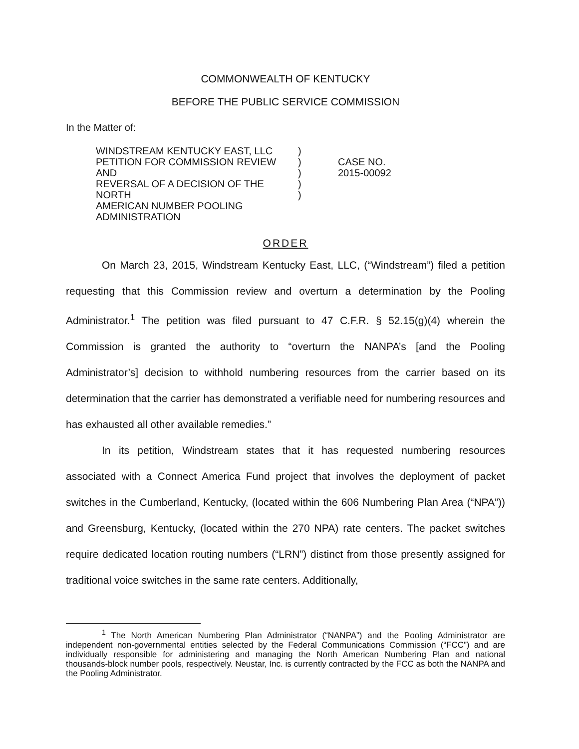COMMONWEALTH OF KENTUCKY
BEFORE THE PUBLIC SERVICE COMMISSION
In the Matter of:
WINDSTREAM KENTUCKY EAST, LLC
PETITION FOR COMMISSION REVIEW AND
REVERSAL OF A DECISION OF THE NORTH
AMERICAN NUMBER POOLING
ADMINISTRATION
)
)
)
)
)
CASE NO.
2015-00092
ORDER
On March 23, 2015, Windstream Kentucky East, LLC, (“Windstream”) filed a petition requesting that this Commission review and overturn a determination by the Pooling Administrator.<sup>1</sup> The petition was filed pursuant to 47 C.F.R. § 52.15(g)(4) wherein the Commission is granted the authority to “overturn the NANPA’s [and the Pooling Administrator’s] decision to withhold numbering resources from the carrier based on its determination that the carrier has demonstrated a verifiable need for numbering resources and has exhausted all other available remedies.”
In its petition, Windstream states that it has requested numbering resources associated with a Connect America Fund project that involves the deployment of packet switches in the Cumberland, Kentucky, (located within the 606 Numbering Plan Area (“NPA”)) and Greensburg, Kentucky, (located within the 270 NPA) rate centers. The packet switches require dedicated location routing numbers (“LRN”) distinct from those presently assigned for traditional voice switches in the same rate centers. Additionally,
<sup>1</sup> The North American Numbering Plan Administrator (“NANPA”) and the Pooling Administrator are independent non-governmental entities selected by the Federal Communications Commission (“FCC”) and are individually responsible for administering and managing the North American Numbering Plan and national thousands-block number pools, respectively. Neustar, Inc. is currently contracted by the FCC as both the NANPA and the Pooling Administrator.